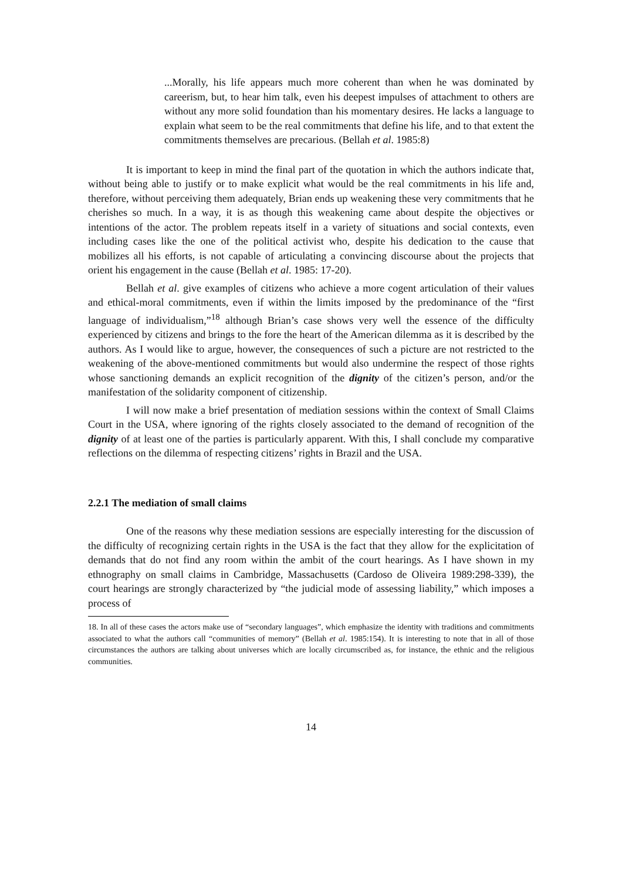...Morally, his life appears much more coherent than when he was dominated by careerism, but, to hear him talk, even his deepest impulses of attachment to others are without any more solid foundation than his momentary desires. He lacks a language to explain what seem to be the real commitments that define his life, and to that extent the commitments themselves are precarious. (Bellah et al. 1985:8)
It is important to keep in mind the final part of the quotation in which the authors indicate that, without being able to justify or to make explicit what would be the real commitments in his life and, therefore, without perceiving them adequately, Brian ends up weakening these very commitments that he cherishes so much. In a way, it is as though this weakening came about despite the objectives or intentions of the actor. The problem repeats itself in a variety of situations and social contexts, even including cases like the one of the political activist who, despite his dedication to the cause that mobilizes all his efforts, is not capable of articulating a convincing discourse about the projects that orient his engagement in the cause (Bellah et al. 1985: 17-20).
Bellah et al. give examples of citizens who achieve a more cogent articulation of their values and ethical-moral commitments, even if within the limits imposed by the predominance of the “first language of individualism,”<sup>18</sup> although Brian’s case shows very well the essence of the difficulty experienced by citizens and brings to the fore the heart of the American dilemma as it is described by the authors. As I would like to argue, however, the consequences of such a picture are not restricted to the weakening of the above-mentioned commitments but would also undermine the respect of those rights whose sanctioning demands an explicit recognition of the dignity of the citizen’s person, and/or the manifestation of the solidarity component of citizenship.
I will now make a brief presentation of mediation sessions within the context of Small Claims Court in the USA, where ignoring of the rights closely associated to the demand of recognition of the dignity of at least one of the parties is particularly apparent. With this, I shall conclude my comparative reflections on the dilemma of respecting citizens’ rights in Brazil and the USA.
2.2.1 The mediation of small claims
One of the reasons why these mediation sessions are especially interesting for the discussion of the difficulty of recognizing certain rights in the USA is the fact that they allow for the explicitation of demands that do not find any room within the ambit of the court hearings. As I have shown in my ethnography on small claims in Cambridge, Massachusetts (Cardoso de Oliveira 1989:298-339), the court hearings are strongly characterized by “the judicial mode of assessing liability,” which imposes a process of
18. In all of these cases the actors make use of “secondary languages”, which emphasize the identity with traditions and commitments associated to what the authors call “communities of memory” (Bellah et al. 1985:154). It is interesting to note that in all of those circumstances the authors are talking about universes which are locally circumscribed as, for instance, the ethnic and the religious communities.
14